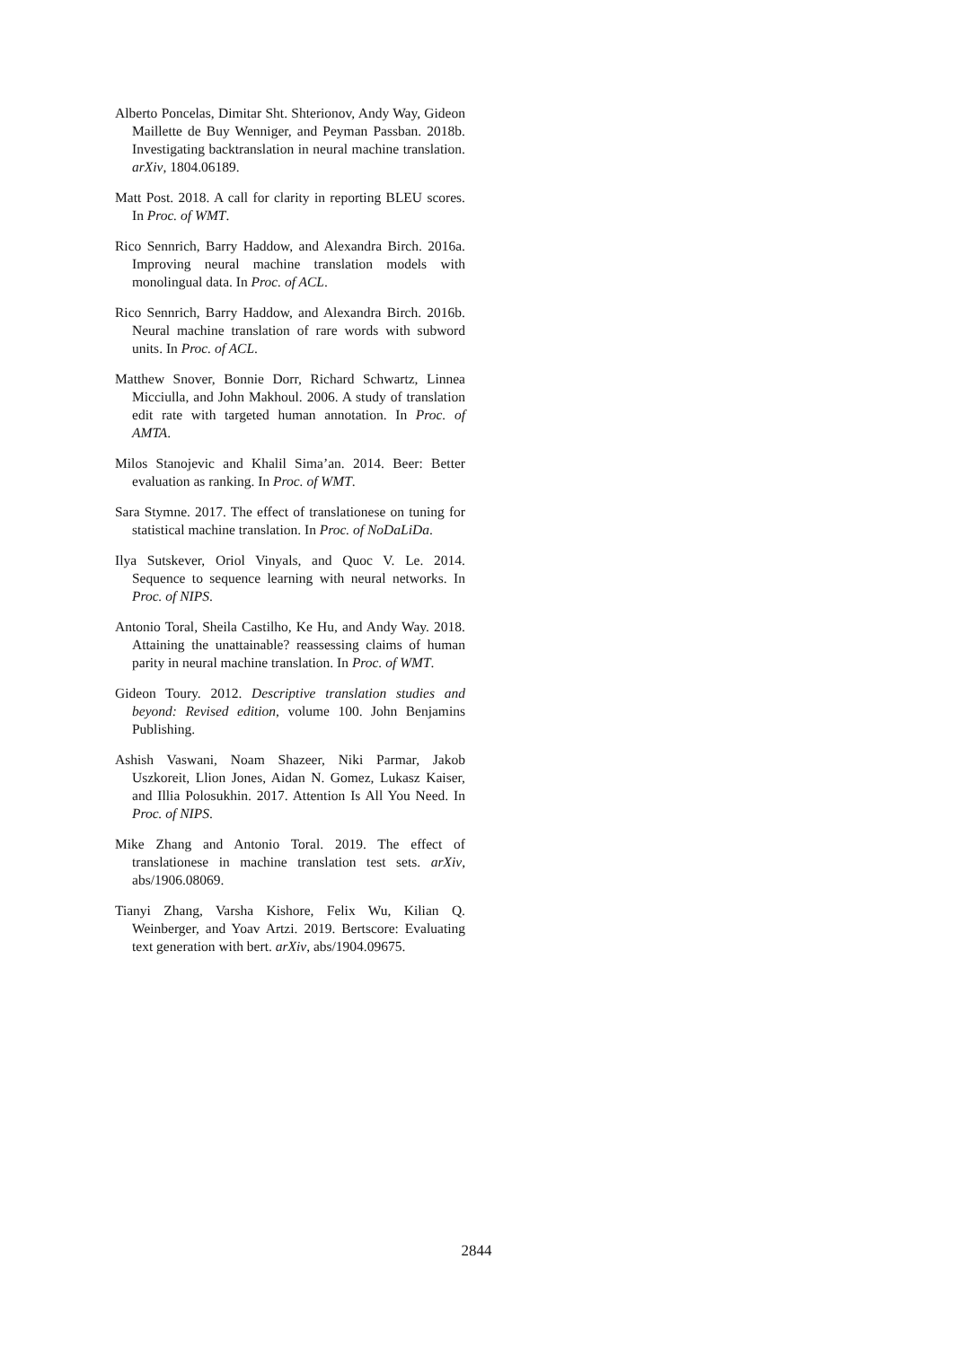Alberto Poncelas, Dimitar Sht. Shterionov, Andy Way, Gideon Maillette de Buy Wenniger, and Peyman Passban. 2018b. Investigating backtranslation in neural machine translation. arXiv, 1804.06189.
Matt Post. 2018. A call for clarity in reporting BLEU scores. In Proc. of WMT.
Rico Sennrich, Barry Haddow, and Alexandra Birch. 2016a. Improving neural machine translation models with monolingual data. In Proc. of ACL.
Rico Sennrich, Barry Haddow, and Alexandra Birch. 2016b. Neural machine translation of rare words with subword units. In Proc. of ACL.
Matthew Snover, Bonnie Dorr, Richard Schwartz, Linnea Micciulla, and John Makhoul. 2006. A study of translation edit rate with targeted human annotation. In Proc. of AMTA.
Milos Stanojevic and Khalil Sima’an. 2014. Beer: Better evaluation as ranking. In Proc. of WMT.
Sara Stymne. 2017. The effect of translationese on tuning for statistical machine translation. In Proc. of NoDaLiDa.
Ilya Sutskever, Oriol Vinyals, and Quoc V. Le. 2014. Sequence to sequence learning with neural networks. In Proc. of NIPS.
Antonio Toral, Sheila Castilho, Ke Hu, and Andy Way. 2018. Attaining the unattainable? reassessing claims of human parity in neural machine translation. In Proc. of WMT.
Gideon Toury. 2012. Descriptive translation studies and beyond: Revised edition, volume 100. John Benjamins Publishing.
Ashish Vaswani, Noam Shazeer, Niki Parmar, Jakob Uszkoreit, Llion Jones, Aidan N. Gomez, Lukasz Kaiser, and Illia Polosukhin. 2017. Attention Is All You Need. In Proc. of NIPS.
Mike Zhang and Antonio Toral. 2019. The effect of translationese in machine translation test sets. arXiv, abs/1906.08069.
Tianyi Zhang, Varsha Kishore, Felix Wu, Kilian Q. Weinberger, and Yoav Artzi. 2019. Bertscore: Evaluating text generation with bert. arXiv, abs/1904.09675.
2844